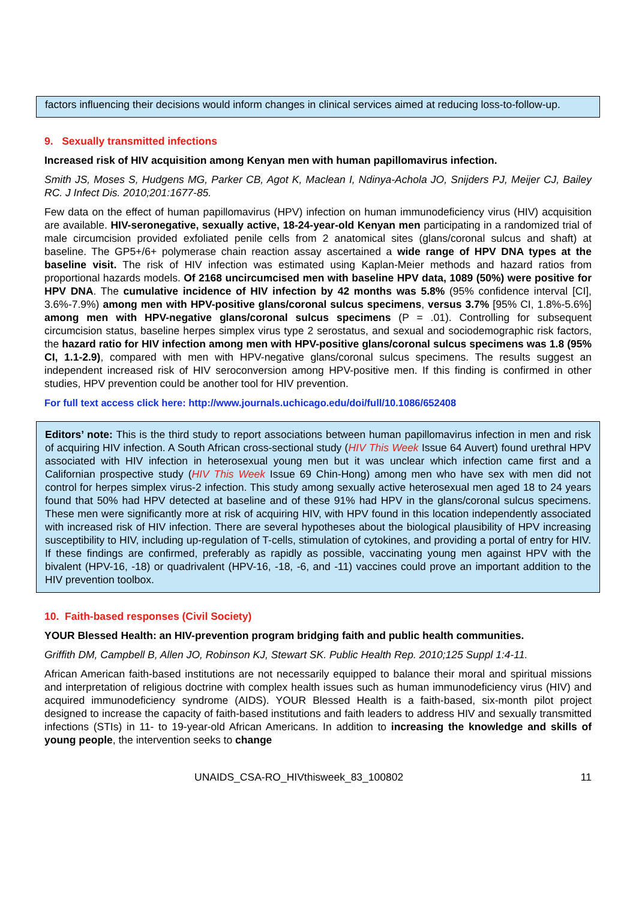factors influencing their decisions would inform changes in clinical services aimed at reducing loss-to-follow-up.
9. Sexually transmitted infections
Increased risk of HIV acquisition among Kenyan men with human papillomavirus infection.
Smith JS, Moses S, Hudgens MG, Parker CB, Agot K, Maclean I, Ndinya-Achola JO, Snijders PJ, Meijer CJ, Bailey RC. J Infect Dis. 2010;201:1677-85.
Few data on the effect of human papillomavirus (HPV) infection on human immunodeficiency virus (HIV) acquisition are available. HIV-seronegative, sexually active, 18-24-year-old Kenyan men participating in a randomized trial of male circumcision provided exfoliated penile cells from 2 anatomical sites (glans/coronal sulcus and shaft) at baseline. The GP5+/6+ polymerase chain reaction assay ascertained a wide range of HPV DNA types at the baseline visit. The risk of HIV infection was estimated using Kaplan-Meier methods and hazard ratios from proportional hazards models. Of 2168 uncircumcised men with baseline HPV data, 1089 (50%) were positive for HPV DNA. The cumulative incidence of HIV infection by 42 months was 5.8% (95% confidence interval [CI], 3.6%-7.9%) among men with HPV-positive glans/coronal sulcus specimens, versus 3.7% [95% CI, 1.8%-5.6%] among men with HPV-negative glans/coronal sulcus specimens (P = .01). Controlling for subsequent circumcision status, baseline herpes simplex virus type 2 serostatus, and sexual and sociodemographic risk factors, the hazard ratio for HIV infection among men with HPV-positive glans/coronal sulcus specimens was 1.8 (95% CI, 1.1-2.9), compared with men with HPV-negative glans/coronal sulcus specimens. The results suggest an independent increased risk of HIV seroconversion among HPV-positive men. If this finding is confirmed in other studies, HPV prevention could be another tool for HIV prevention.
For full text access click here: http://www.journals.uchicago.edu/doi/full/10.1086/652408
Editors’ note: This is the third study to report associations between human papillomavirus infection in men and risk of acquiring HIV infection. A South African cross-sectional study (HIV This Week Issue 64 Auvert) found urethral HPV associated with HIV infection in heterosexual young men but it was unclear which infection came first and a Californian prospective study (HIV This Week Issue 69 Chin-Hong) among men who have sex with men did not control for herpes simplex virus-2 infection. This study among sexually active heterosexual men aged 18 to 24 years found that 50% had HPV detected at baseline and of these 91% had HPV in the glans/coronal sulcus specimens. These men were significantly more at risk of acquiring HIV, with HPV found in this location independently associated with increased risk of HIV infection. There are several hypotheses about the biological plausibility of HPV increasing susceptibility to HIV, including up-regulation of T-cells, stimulation of cytokines, and providing a portal of entry for HIV. If these findings are confirmed, preferably as rapidly as possible, vaccinating young men against HPV with the bivalent (HPV-16, -18) or quadrivalent (HPV-16, -18, -6, and -11) vaccines could prove an important addition to the HIV prevention toolbox.
10. Faith-based responses (Civil Society)
YOUR Blessed Health: an HIV-prevention program bridging faith and public health communities.
Griffith DM, Campbell B, Allen JO, Robinson KJ, Stewart SK. Public Health Rep. 2010;125 Suppl 1:4-11.
African American faith-based institutions are not necessarily equipped to balance their moral and spiritual missions and interpretation of religious doctrine with complex health issues such as human immunodeficiency virus (HIV) and acquired immunodeficiency syndrome (AIDS). YOUR Blessed Health is a faith-based, six-month pilot project designed to increase the capacity of faith-based institutions and faith leaders to address HIV and sexually transmitted infections (STIs) in 11- to 19-year-old African Americans. In addition to increasing the knowledge and skills of young people, the intervention seeks to change
UNAIDS_CSA-RO_HIVthisweek_83_100802 11